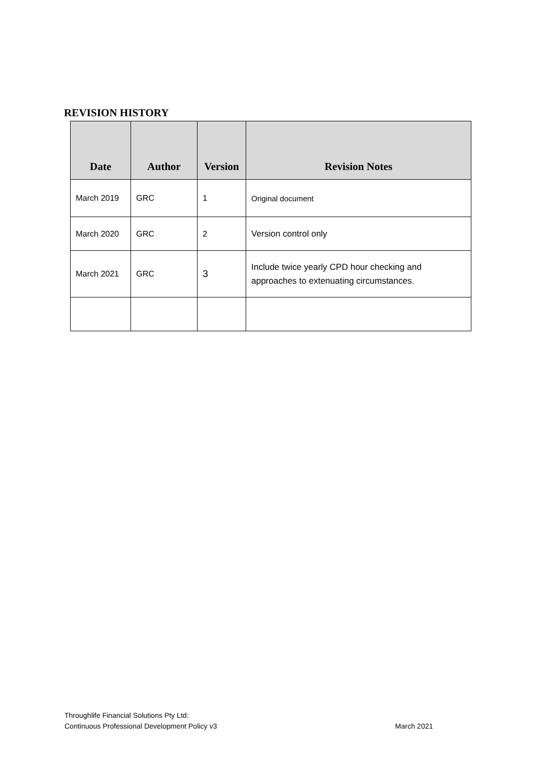REVISION HISTORY
| Date | Author | Version | Revision Notes |
| --- | --- | --- | --- |
| March 2019 | GRC | 1 | Original document |
| March 2020 | GRC | 2 | Version control only |
| March 2021 | GRC | 3 | Include twice yearly CPD hour checking and approaches to extenuating circumstances. |
Throughlife Financial Solutions Pty Ltd:
Continuous Professional Development Policy v3 March 2021